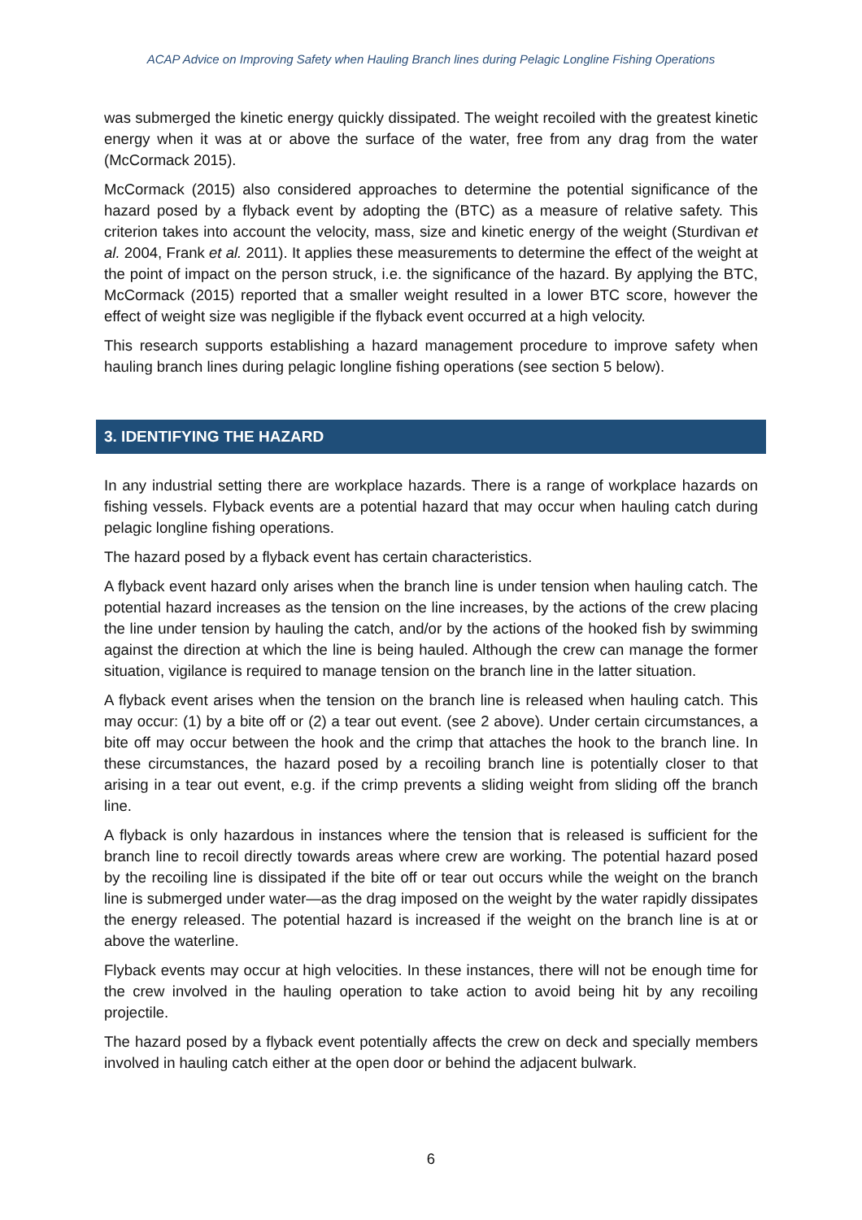ACAP Advice on Improving Safety when Hauling Branch lines during Pelagic Longline Fishing Operations
was submerged the kinetic energy quickly dissipated. The weight recoiled with the greatest kinetic energy when it was at or above the surface of the water, free from any drag from the water (McCormack 2015).
McCormack (2015) also considered approaches to determine the potential significance of the hazard posed by a flyback event by adopting the (BTC) as a measure of relative safety. This criterion takes into account the velocity, mass, size and kinetic energy of the weight (Sturdivan et al. 2004, Frank et al. 2011). It applies these measurements to determine the effect of the weight at the point of impact on the person struck, i.e. the significance of the hazard. By applying the BTC, McCormack (2015) reported that a smaller weight resulted in a lower BTC score, however the effect of weight size was negligible if the flyback event occurred at a high velocity.
This research supports establishing a hazard management procedure to improve safety when hauling branch lines during pelagic longline fishing operations (see section 5 below).
3. IDENTIFYING THE HAZARD
In any industrial setting there are workplace hazards. There is a range of workplace hazards on fishing vessels. Flyback events are a potential hazard that may occur when hauling catch during pelagic longline fishing operations.
The hazard posed by a flyback event has certain characteristics.
A flyback event hazard only arises when the branch line is under tension when hauling catch. The potential hazard increases as the tension on the line increases, by the actions of the crew placing the line under tension by hauling the catch, and/or by the actions of the hooked fish by swimming against the direction at which the line is being hauled. Although the crew can manage the former situation, vigilance is required to manage tension on the branch line in the latter situation.
A flyback event arises when the tension on the branch line is released when hauling catch. This may occur: (1) by a bite off or (2) a tear out event. (see 2 above). Under certain circumstances, a bite off may occur between the hook and the crimp that attaches the hook to the branch line. In these circumstances, the hazard posed by a recoiling branch line is potentially closer to that arising in a tear out event, e.g. if the crimp prevents a sliding weight from sliding off the branch line.
A flyback is only hazardous in instances where the tension that is released is sufficient for the branch line to recoil directly towards areas where crew are working. The potential hazard posed by the recoiling line is dissipated if the bite off or tear out occurs while the weight on the branch line is submerged under water—as the drag imposed on the weight by the water rapidly dissipates the energy released. The potential hazard is increased if the weight on the branch line is at or above the waterline.
Flyback events may occur at high velocities. In these instances, there will not be enough time for the crew involved in the hauling operation to take action to avoid being hit by any recoiling projectile.
The hazard posed by a flyback event potentially affects the crew on deck and specially members involved in hauling catch either at the open door or behind the adjacent bulwark.
6